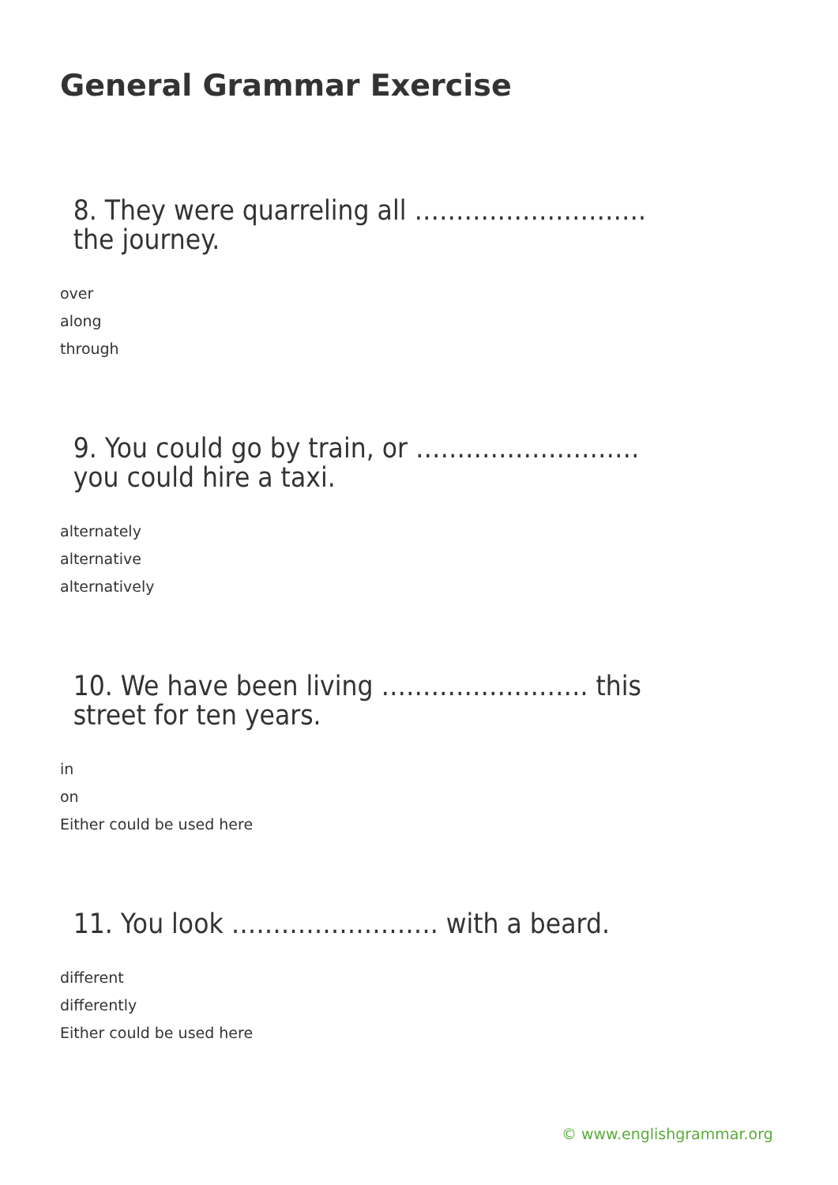General Grammar Exercise
8. They were quarreling all ………………………. the journey.
over
along
through
9. You could go by train, or ……………………… you could hire a taxi.
alternately
alternative
alternatively
10. We have been living ……………………. this street for ten years.
in
on
Either could be used here
11. You look ……………………. with a beard.
different
differently
Either could be used here
© www.englishgrammar.org